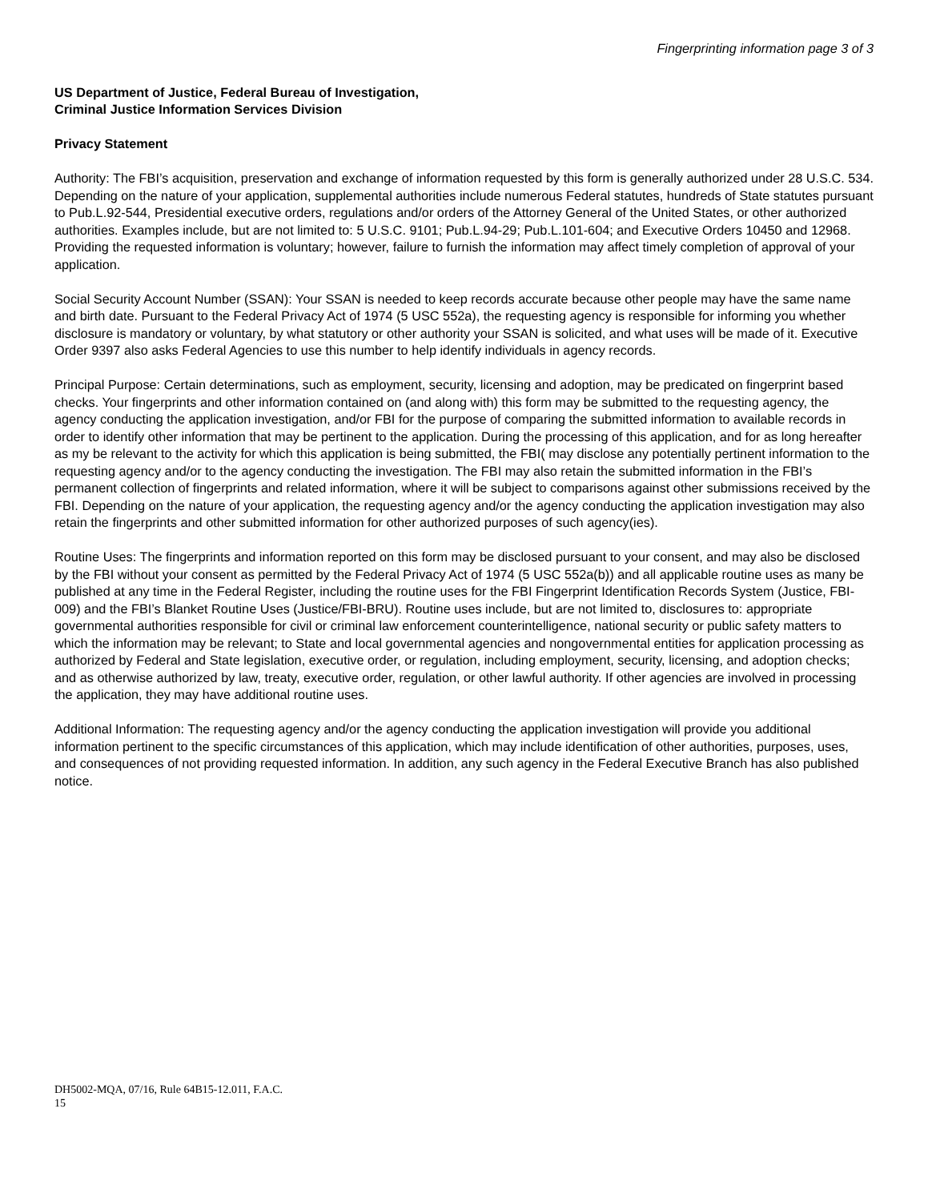Fingerprinting information page 3 of 3
US Department of Justice, Federal Bureau of Investigation,
Criminal Justice Information Services Division
Privacy Statement
Authority: The FBI’s acquisition, preservation and exchange of information requested by this form is generally authorized under 28 U.S.C. 534. Depending on the nature of your application, supplemental authorities include numerous Federal statutes, hundreds of State statutes pursuant to Pub.L.92-544, Presidential executive orders, regulations and/or orders of the Attorney General of the United States, or other authorized authorities. Examples include, but are not limited to: 5 U.S.C. 9101; Pub.L.94-29; Pub.L.101-604; and Executive Orders 10450 and 12968. Providing the requested information is voluntary; however, failure to furnish the information may affect timely completion of approval of your application.
Social Security Account Number (SSAN): Your SSAN is needed to keep records accurate because other people may have the same name and birth date. Pursuant to the Federal Privacy Act of 1974 (5 USC 552a), the requesting agency is responsible for informing you whether disclosure is mandatory or voluntary, by what statutory or other authority your SSAN is solicited, and what uses will be made of it. Executive Order 9397 also asks Federal Agencies to use this number to help identify individuals in agency records.
Principal Purpose: Certain determinations, such as employment, security, licensing and adoption, may be predicated on fingerprint based checks. Your fingerprints and other information contained on (and along with) this form may be submitted to the requesting agency, the agency conducting the application investigation, and/or FBI for the purpose of comparing the submitted information to available records in order to identify other information that may be pertinent to the application. During the processing of this application, and for as long hereafter as my be relevant to the activity for which this application is being submitted, the FBI( may disclose any potentially pertinent information to the requesting agency and/or to the agency conducting the investigation. The FBI may also retain the submitted information in the FBI’s permanent collection of fingerprints and related information, where it will be subject to comparisons against other submissions received by the FBI. Depending on the nature of your application, the requesting agency and/or the agency conducting the application investigation may also retain the fingerprints and other submitted information for other authorized purposes of such agency(ies).
Routine Uses: The fingerprints and information reported on this form may be disclosed pursuant to your consent, and may also be disclosed by the FBI without your consent as permitted by the Federal Privacy Act of 1974 (5 USC 552a(b)) and all applicable routine uses as many be published at any time in the Federal Register, including the routine uses for the FBI Fingerprint Identification Records System (Justice, FBI-009) and the FBI’s Blanket Routine Uses (Justice/FBI-BRU). Routine uses include, but are not limited to, disclosures to: appropriate governmental authorities responsible for civil or criminal law enforcement counterintelligence, national security or public safety matters to which the information may be relevant; to State and local governmental agencies and nongovernmental entities for application processing as authorized by Federal and State legislation, executive order, or regulation, including employment, security, licensing, and adoption checks; and as otherwise authorized by law, treaty, executive order, regulation, or other lawful authority. If other agencies are involved in processing the application, they may have additional routine uses.
Additional Information: The requesting agency and/or the agency conducting the application investigation will provide you additional information pertinent to the specific circumstances of this application, which may include identification of other authorities, purposes, uses, and consequences of not providing requested information. In addition, any such agency in the Federal Executive Branch has also published notice.
DH5002-MQA, 07/16, Rule 64B15-12.011, F.A.C.
15